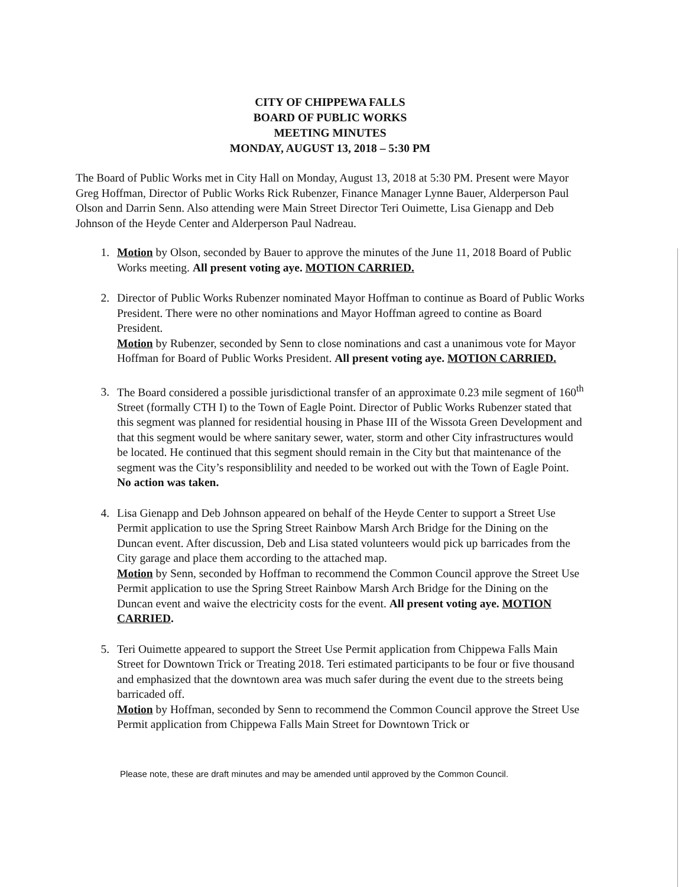CITY OF CHIPPEWA FALLS
BOARD OF PUBLIC WORKS
MEETING MINUTES
MONDAY, AUGUST 13, 2018 – 5:30 PM
The Board of Public Works met in City Hall on Monday, August 13, 2018 at 5:30 PM. Present were Mayor Greg Hoffman, Director of Public Works Rick Rubenzer, Finance Manager Lynne Bauer, Alderperson Paul Olson and Darrin Senn. Also attending were Main Street Director Teri Ouimette, Lisa Gienapp and Deb Johnson of the Heyde Center and Alderperson Paul Nadreau.
1. Motion by Olson, seconded by Bauer to approve the minutes of the June 11, 2018 Board of Public Works meeting. All present voting aye. MOTION CARRIED.
2. Director of Public Works Rubenzer nominated Mayor Hoffman to continue as Board of Public Works President. There were no other nominations and Mayor Hoffman agreed to contine as Board President.
Motion by Rubenzer, seconded by Senn to close nominations and cast a unanimous vote for Mayor Hoffman for Board of Public Works President. All present voting aye. MOTION CARRIED.
3. The Board considered a possible jurisdictional transfer of an approximate 0.23 mile segment of 160<sup>th</sup> Street (formally CTH I) to the Town of Eagle Point. Director of Public Works Rubenzer stated that this segment was planned for residential housing in Phase III of the Wissota Green Development and that this segment would be where sanitary sewer, water, storm and other City infrastructures would be located. He continued that this segment should remain in the City but that maintenance of the segment was the City’s responsiblility and needed to be worked out with the Town of Eagle Point. No action was taken.
4. Lisa Gienapp and Deb Johnson appeared on behalf of the Heyde Center to support a Street Use Permit application to use the Spring Street Rainbow Marsh Arch Bridge for the Dining on the Duncan event. After discussion, Deb and Lisa stated volunteers would pick up barricades from the City garage and place them according to the attached map.
Motion by Senn, seconded by Hoffman to recommend the Common Council approve the Street Use Permit application to use the Spring Street Rainbow Marsh Arch Bridge for the Dining on the Duncan event and waive the electricity costs for the event. All present voting aye. MOTION CARRIED.
5. Teri Ouimette appeared to support the Street Use Permit application from Chippewa Falls Main Street for Downtown Trick or Treating 2018. Teri estimated participants to be four or five thousand and emphasized that the downtown area was much safer during the event due to the streets being barricaded off.
Motion by Hoffman, seconded by Senn to recommend the Common Council approve the Street Use Permit application from Chippewa Falls Main Street for Downtown Trick or
Please note, these are draft minutes and may be amended until approved by the Common Council.